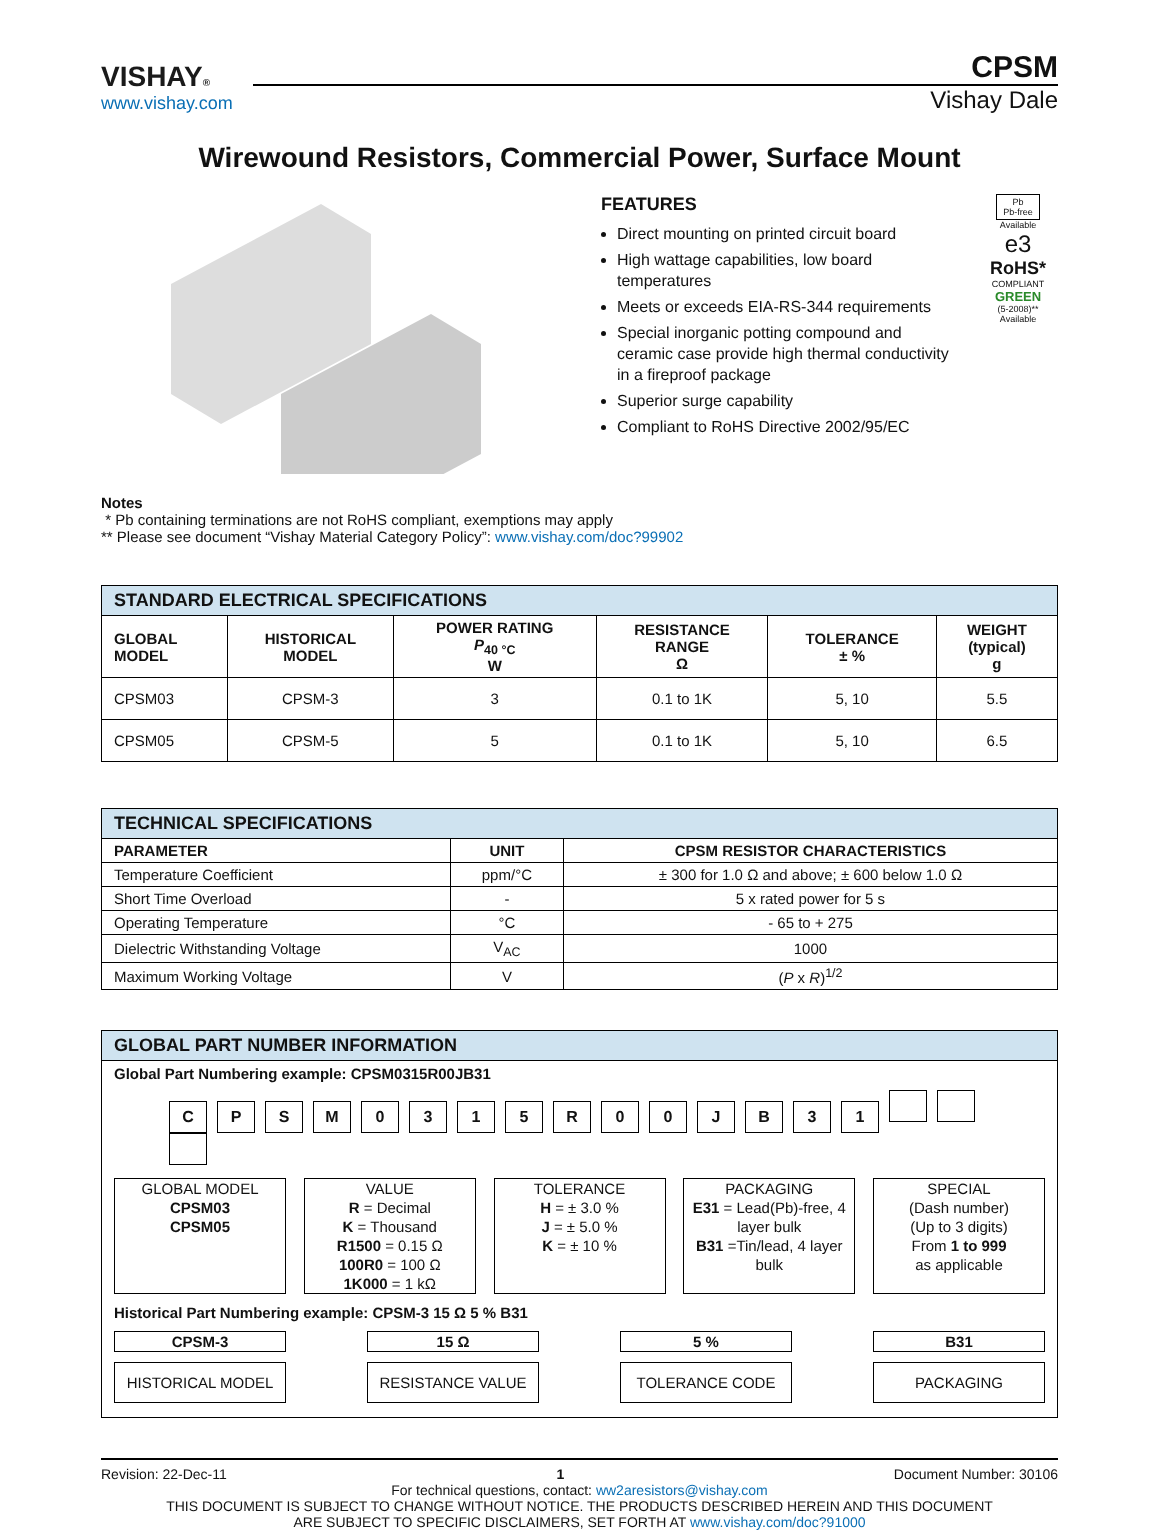VISHAY®
www.vishay.com
CPSM
Vishay Dale
Wirewound Resistors, Commercial Power, Surface Mount
FEATURES
Direct mounting on printed circuit board
High wattage capabilities, low board temperatures
Meets or exceeds EIA-RS-344 requirements
Special inorganic potting compound and ceramic case provide high thermal conductivity in a fireproof package
Superior surge capability
Compliant to RoHS Directive 2002/95/EC
Pb
Pb-free
Available
e3
RoHS*
COMPLIANT
GREEN
(5-2008)**
Available
Notes
* Pb containing terminations are not RoHS compliant, exemptions may apply
** Please see document “Vishay Material Category Policy”: www.vishay.com/doc?99902
| STANDARD ELECTRICAL SPECIFICATIONS | | | | | |
| --- | --- | --- | --- | --- | --- |
| GLOBAL MODEL | HISTORICAL MODEL | POWER RATING P<sub>40 °C</sub> W | RESISTANCE RANGE Ω | TOLERANCE ± % | WEIGHT (typical) g |
| CPSM03 | CPSM-3 | 3 | 0.1 to 1K | 5, 10 | 5.5 |
| CPSM05 | CPSM-5 | 5 | 0.1 to 1K | 5, 10 | 6.5 |
| TECHNICAL SPECIFICATIONS | | |
| --- | --- | --- |
| PARAMETER | UNIT | CPSM RESISTOR CHARACTERISTICS |
| Temperature Coefficient | ppm/°C | ± 300 for 1.0 Ω and above; ± 600 below 1.0 Ω |
| Short Time Overload | - | 5 x rated power for 5 s |
| Operating Temperature | °C | - 65 to + 275 |
| Dielectric Withstanding Voltage | V<sub>AC</sub> | 1000 |
| Maximum Working Voltage | V | ( P x R )<sup>1/2</sup> |
GLOBAL PART NUMBER INFORMATION
Global Part Numbering example: CPSM0315R00JB31
CPSM 0315 R 00 JB 31
GLOBAL MODEL
CPSM03
CPSM05
VALUE
R = Decimal
K = Thousand
R1500 = 0.15 Ω
100R0 = 100 Ω
1K000 = 1 kΩ
TOLERANCE
H = ± 3.0 %
J = ± 5.0 %
K = ± 10 %
PACKAGING
E31 = Lead(Pb)-free, 4 layer bulk
B31 =Tin/lead, 4 layer bulk
SPECIAL
(Dash number)
(Up to 3 digits)
From 1 to 999
as applicable
Historical Part Numbering example: CPSM-3 15 Ω 5 % B31
CPSM-3 15 Ω 5 % B31
HISTORICAL MODEL RESISTANCE VALUE TOLERANCE CODE PACKAGING
Revision: 22-Dec-11 1 Document Number: 30106
For technical questions, contact: ww2aresistors@vishay.com
THIS DOCUMENT IS SUBJECT TO CHANGE WITHOUT NOTICE. THE PRODUCTS DESCRIBED HEREIN AND THIS DOCUMENT
ARE SUBJECT TO SPECIFIC DISCLAIMERS, SET FORTH AT www.vishay.com/doc?91000